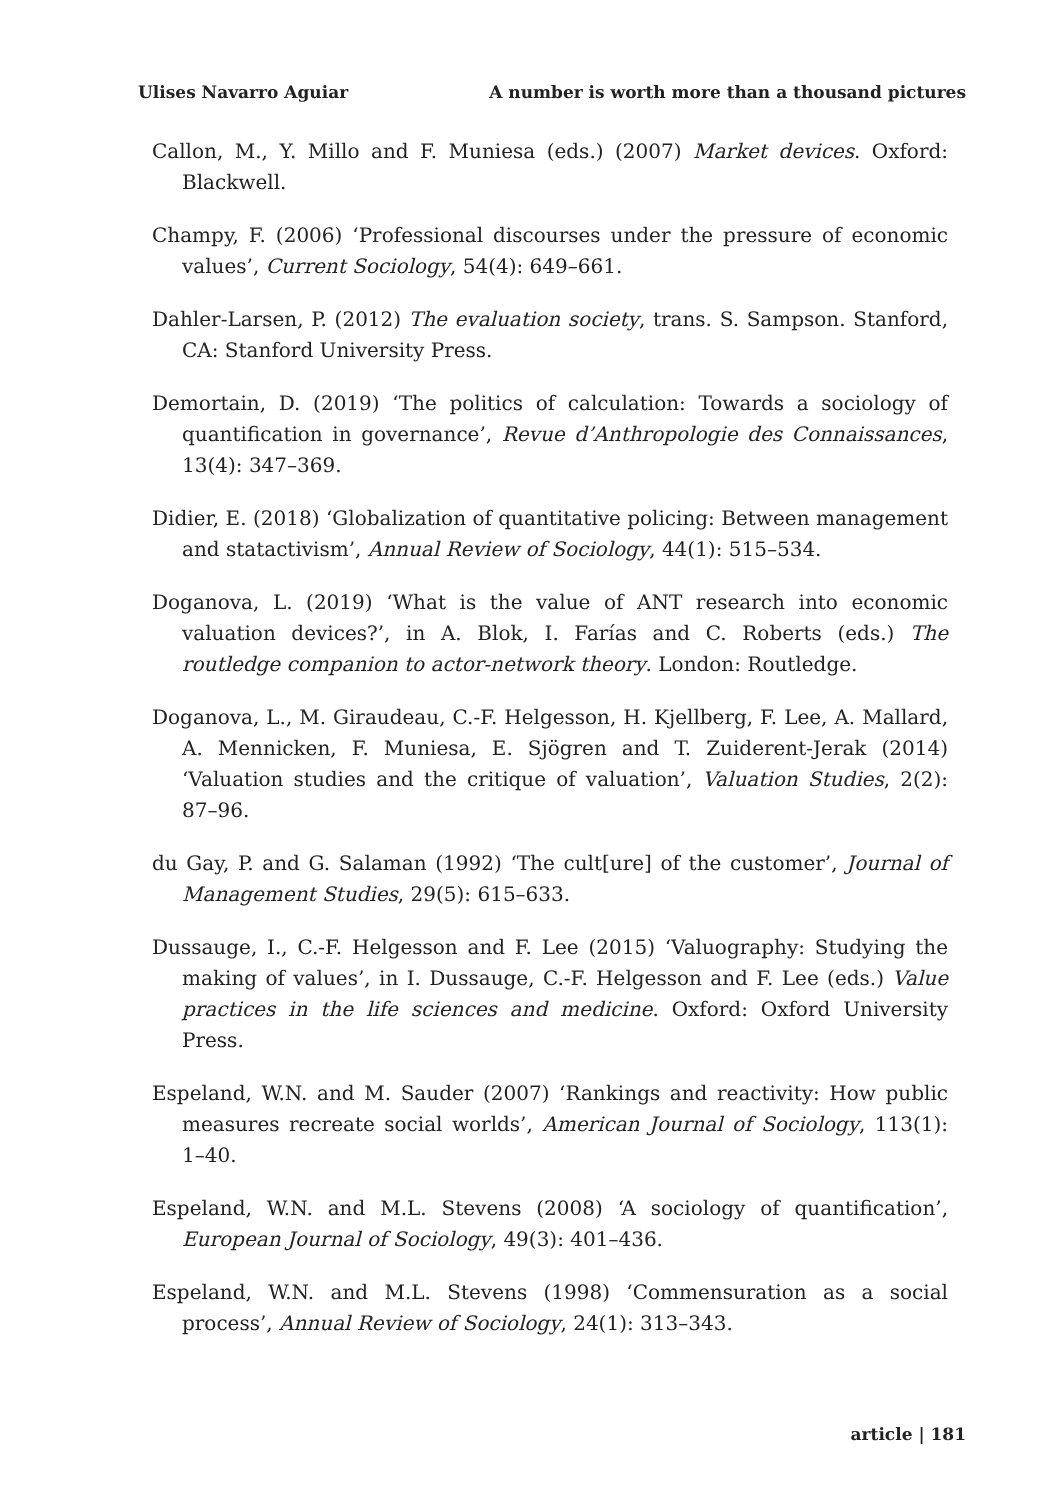Ulises Navarro Aguiar A number is worth more than a thousand pictures
Callon, M., Y. Millo and F. Muniesa (eds.) (2007) Market devices. Oxford: Blackwell.
Champy, F. (2006) ‘Professional discourses under the pressure of economic values’, Current Sociology, 54(4): 649–661.
Dahler-Larsen, P. (2012) The evaluation society, trans. S. Sampson. Stanford, CA: Stanford University Press.
Demortain, D. (2019) ‘The politics of calculation: Towards a sociology of quantification in governance’, Revue d’Anthropologie des Connaissances, 13(4): 347–369.
Didier, E. (2018) ‘Globalization of quantitative policing: Between management and statactivism’, Annual Review of Sociology, 44(1): 515–534.
Doganova, L. (2019) ‘What is the value of ANT research into economic valuation devices?’, in A. Blok, I. Farías and C. Roberts (eds.) The routledge companion to actor-network theory. London: Routledge.
Doganova, L., M. Giraudeau, C.-F. Helgesson, H. Kjellberg, F. Lee, A. Mallard, A. Mennicken, F. Muniesa, E. Sjögren and T. Zuiderent-Jerak (2014) ‘Valuation studies and the critique of valuation’, Valuation Studies, 2(2): 87–96.
du Gay, P. and G. Salaman (1992) ‘The cult[ure] of the customer’, Journal of Management Studies, 29(5): 615–633.
Dussauge, I., C.-F. Helgesson and F. Lee (2015) ‘Valuography: Studying the making of values’, in I. Dussauge, C.-F. Helgesson and F. Lee (eds.) Value practices in the life sciences and medicine. Oxford: Oxford University Press.
Espeland, W.N. and M. Sauder (2007) ‘Rankings and reactivity: How public measures recreate social worlds’, American Journal of Sociology, 113(1): 1–40.
Espeland, W.N. and M.L. Stevens (2008) ‘A sociology of quantification’, European Journal of Sociology, 49(3): 401–436.
Espeland, W.N. and M.L. Stevens (1998) ‘Commensuration as a social process’, Annual Review of Sociology, 24(1): 313–343.
article | 181